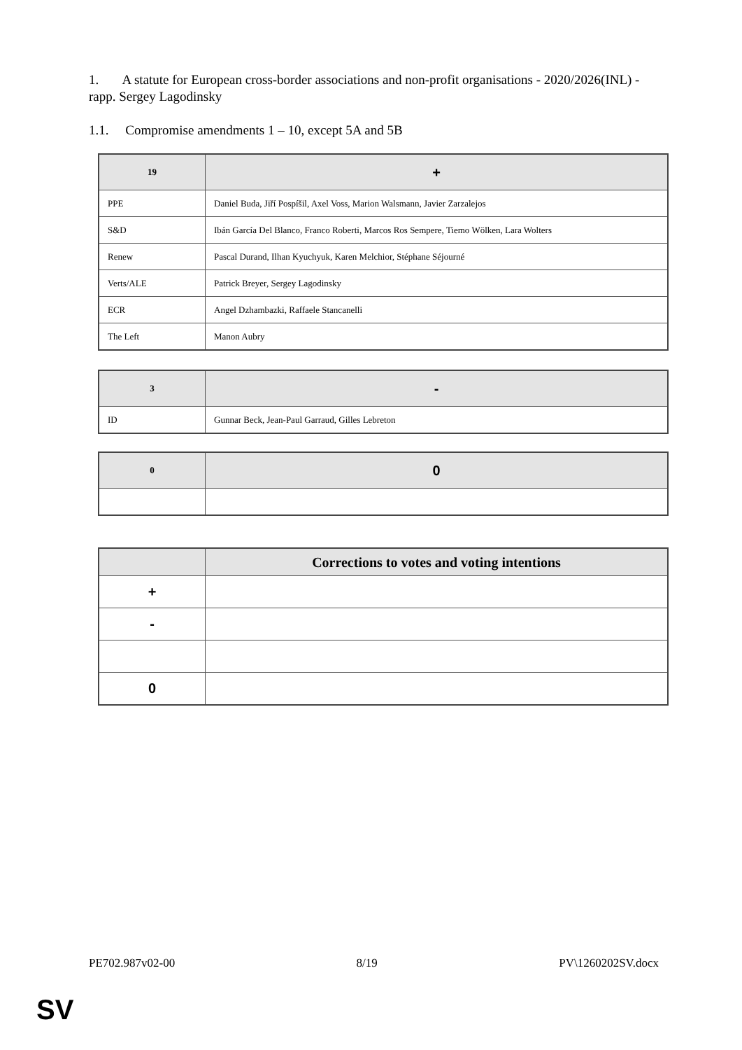1. A statute for European cross-border associations and non-profit organisations - 2020/2026(INL) - rapp. Sergey Lagodinsky
1.1. Compromise amendments 1 – 10, except 5A and 5B
| 19 | + |
| --- | --- |
| PPE | Daniel Buda, Jiří Pospíšil, Axel Voss, Marion Walsmann, Javier Zarzalejos |
| S&D | Ibán García Del Blanco, Franco Roberti, Marcos Ros Sempere, Tiemo Wölken, Lara Wolters |
| Renew | Pascal Durand, Ilhan Kyuchyuk, Karen Melchior, Stéphane Séjourné |
| Verts/ALE | Patrick Breyer, Sergey Lagodinsky |
| ECR | Angel Dzhambazki, Raffaele Stancanelli |
| The Left | Manon Aubry |
| 3 | - |
| --- | --- |
| ID | Gunnar Beck, Jean-Paul Garraud, Gilles Lebreton |
| 0 | 0 |
| --- | --- |
| | Corrections to votes and voting intentions |
| --- | --- |
| + | |
| - | |
| 0 | |
PE702.987v02-00 8/19 PV\1260202SV.docx
SV